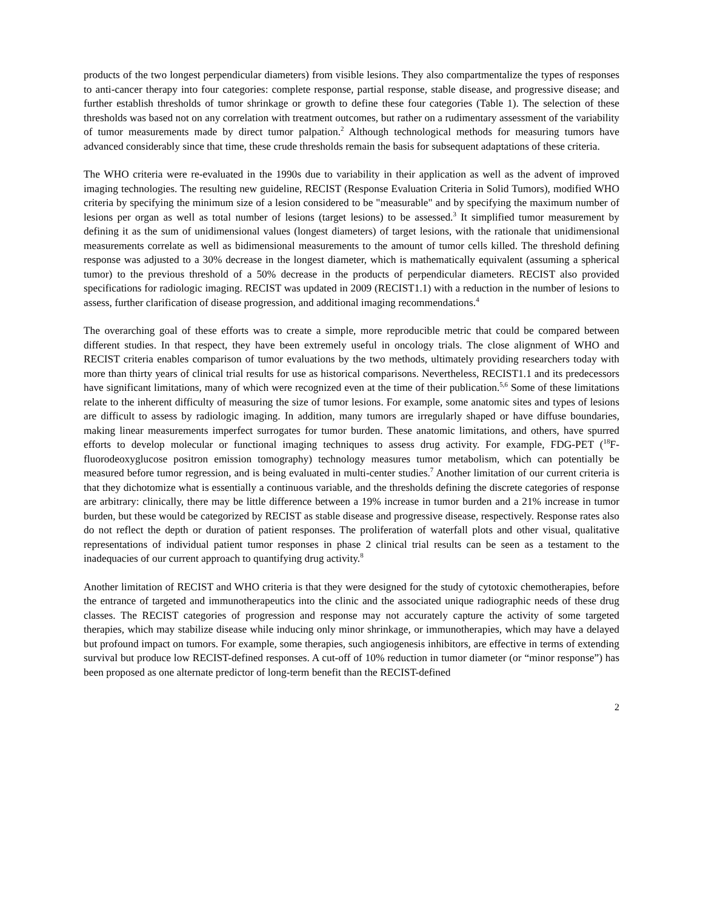products of the two longest perpendicular diameters) from visible lesions. They also compartmentalize the types of responses to anti-cancer therapy into four categories: complete response, partial response, stable disease, and progressive disease; and further establish thresholds of tumor shrinkage or growth to define these four categories (Table 1). The selection of these thresholds was based not on any correlation with treatment outcomes, but rather on a rudimentary assessment of the variability of tumor measurements made by direct tumor palpation.<sup>2</sup> Although technological methods for measuring tumors have advanced considerably since that time, these crude thresholds remain the basis for subsequent adaptations of these criteria.
The WHO criteria were re-evaluated in the 1990s due to variability in their application as well as the advent of improved imaging technologies. The resulting new guideline, RECIST (Response Evaluation Criteria in Solid Tumors), modified WHO criteria by specifying the minimum size of a lesion considered to be "measurable" and by specifying the maximum number of lesions per organ as well as total number of lesions (target lesions) to be assessed.<sup>3</sup> It simplified tumor measurement by defining it as the sum of unidimensional values (longest diameters) of target lesions, with the rationale that unidimensional measurements correlate as well as bidimensional measurements to the amount of tumor cells killed. The threshold defining response was adjusted to a 30% decrease in the longest diameter, which is mathematically equivalent (assuming a spherical tumor) to the previous threshold of a 50% decrease in the products of perpendicular diameters. RECIST also provided specifications for radiologic imaging. RECIST was updated in 2009 (RECIST1.1) with a reduction in the number of lesions to assess, further clarification of disease progression, and additional imaging recommendations.<sup>4</sup>
The overarching goal of these efforts was to create a simple, more reproducible metric that could be compared between different studies. In that respect, they have been extremely useful in oncology trials. The close alignment of WHO and RECIST criteria enables comparison of tumor evaluations by the two methods, ultimately providing researchers today with more than thirty years of clinical trial results for use as historical comparisons. Nevertheless, RECIST1.1 and its predecessors have significant limitations, many of which were recognized even at the time of their publication.<sup>5,6</sup> Some of these limitations relate to the inherent difficulty of measuring the size of tumor lesions. For example, some anatomic sites and types of lesions are difficult to assess by radiologic imaging. In addition, many tumors are irregularly shaped or have diffuse boundaries, making linear measurements imperfect surrogates for tumor burden. These anatomic limitations, and others, have spurred efforts to develop molecular or functional imaging techniques to assess drug activity. For example, FDG-PET (<sup>18</sup>F-fluorodeoxyglucose positron emission tomography) technology measures tumor metabolism, which can potentially be measured before tumor regression, and is being evaluated in multi-center studies.<sup>7</sup> Another limitation of our current criteria is that they dichotomize what is essentially a continuous variable, and the thresholds defining the discrete categories of response are arbitrary: clinically, there may be little difference between a 19% increase in tumor burden and a 21% increase in tumor burden, but these would be categorized by RECIST as stable disease and progressive disease, respectively. Response rates also do not reflect the depth or duration of patient responses. The proliferation of waterfall plots and other visual, qualitative representations of individual patient tumor responses in phase 2 clinical trial results can be seen as a testament to the inadequacies of our current approach to quantifying drug activity.<sup>8</sup>
Another limitation of RECIST and WHO criteria is that they were designed for the study of cytotoxic chemotherapies, before the entrance of targeted and immunotherapeutics into the clinic and the associated unique radiographic needs of these drug classes. The RECIST categories of progression and response may not accurately capture the activity of some targeted therapies, which may stabilize disease while inducing only minor shrinkage, or immunotherapies, which may have a delayed but profound impact on tumors. For example, some therapies, such angiogenesis inhibitors, are effective in terms of extending survival but produce low RECIST-defined responses. A cut-off of 10% reduction in tumor diameter (or “minor response”) has been proposed as one alternate predictor of long-term benefit than the RECIST-defined
2